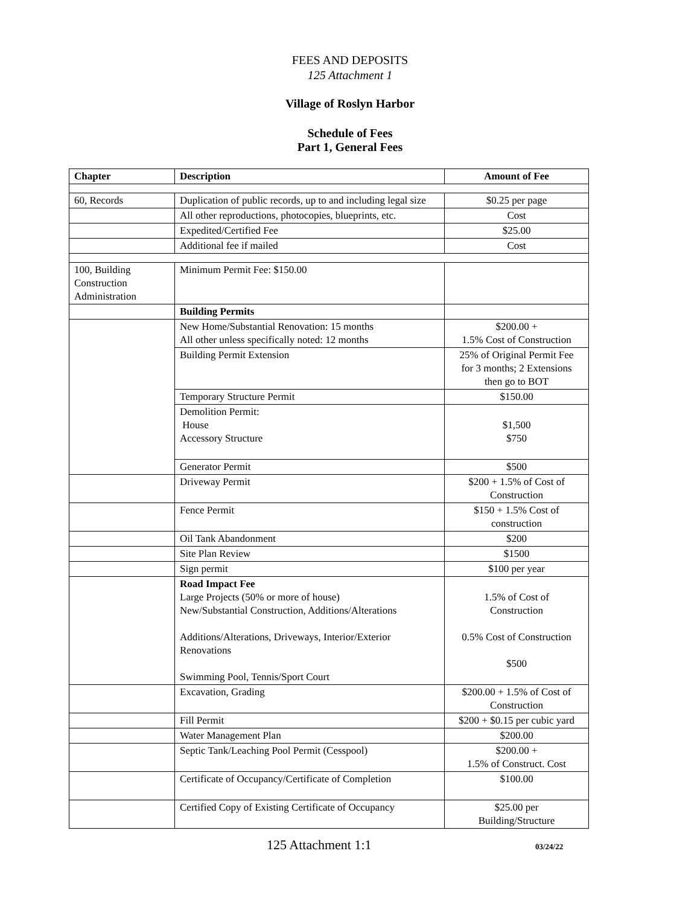FEES AND DEPOSITS
125 Attachment 1
Village of Roslyn Harbor
Schedule of Fees
Part 1, General Fees
| Chapter | Description | Amount of Fee |
| --- | --- | --- |
| 60, Records | Duplication of public records, up to and including legal size | $0.25 per page |
| | All other reproductions, photocopies, blueprints, etc. | Cost |
| | Expedited/Certified Fee | $25.00 |
| | Additional fee if mailed | Cost |
| 100, Building Construction Administration | Minimum Permit Fee: $150.00 | |
| | Building Permits | |
| | New Home/Substantial Renovation: 15 months All other unless specifically noted: 12 months | $200.00 + 1.5% Cost of Construction |
| | Building Permit Extension | 25% of Original Permit Fee for 3 months; 2 Extensions then go to BOT |
| | Temporary Structure Permit | $150.00 |
| | Demolition Permit: House Accessory Structure | $1,500 $750 |
| | Generator Permit | $500 |
| | Driveway Permit | $200 + 1.5% of Cost of Construction |
| | Fence Permit | $150 + 1.5% Cost of construction |
| | Oil Tank Abandonment | $200 |
| | Site Plan Review | $1500 |
| | Sign permit | $100 per year |
| | Road Impact Fee Large Projects (50% or more of house) New/Substantial Construction, Additions/Alterations Additions/Alterations, Driveways, Interior/Exterior Renovations Swimming Pool, Tennis/Sport Court | 1.5% of Cost of Construction 0.5% Cost of Construction $500 |
| | Excavation, Grading | $200.00 + 1.5% of Cost of Construction |
| | Fill Permit | $200 + $0.15 per cubic yard |
| | Water Management Plan | $200.00 |
| | Septic Tank/Leaching Pool Permit (Cesspool) | $200.00 + 1.5% of Construct. Cost |
| | Certificate of Occupancy/Certificate of Completion | $100.00 |
| | Certified Copy of Existing Certificate of Occupancy | $25.00 per Building/Structure |
125 Attachment 1:1
03/24/22